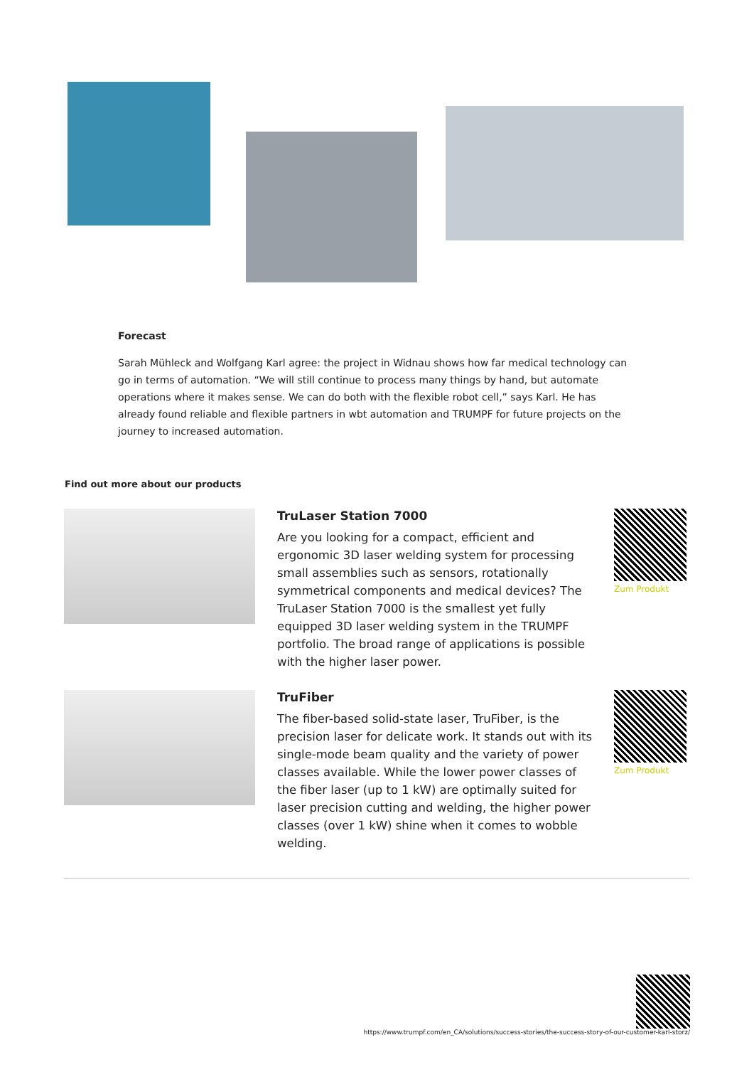Forecast
Sarah Mühleck and Wolfgang Karl agree: the project in Widnau shows how far medical technology can go in terms of automation. “We will still continue to process many things by hand, but automate operations where it makes sense. We can do both with the flexible robot cell,” says Karl. He has already found reliable and flexible partners in wbt automation and TRUMPF for future projects on the journey to increased automation.
Find out more about our products
TruLaser Station 7000
Are you looking for a compact, efficient and ergonomic 3D laser welding system for processing small assemblies such as sensors, rotationally symmetrical components and medical devices? The TruLaser Station 7000 is the smallest yet fully equipped 3D laser welding system in the TRUMPF portfolio. The broad range of applications is possible with the higher laser power.
Zum Produkt
TruFiber
The fiber-based solid-state laser, TruFiber, is the precision laser for delicate work. It stands out with its single-mode beam quality and the variety of power classes available. While the lower power classes of the fiber laser (up to 1 kW) are optimally suited for laser precision cutting and welding, the higher power classes (over 1 kW) shine when it comes to wobble welding.
Zum Produkt
https://www.trumpf.com/en_CA/solutions/success-stories/the-success-story-of-our-customer-karl-storz/